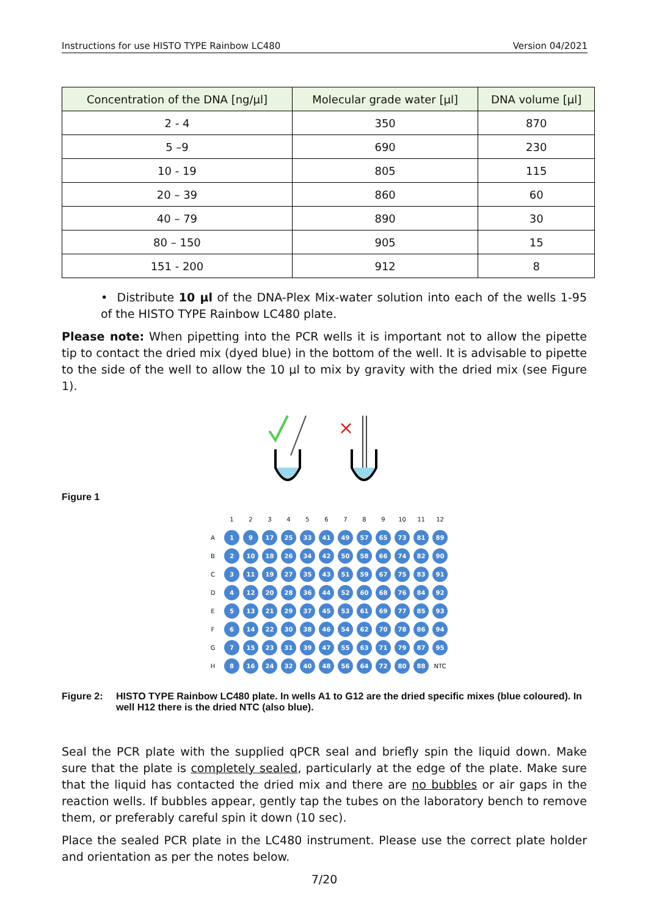Instructions for use HISTO TYPE Rainbow LC480 Version 04/2021
| Concentration of the DNA [ng/µl] | Molecular grade water [µl] | DNA volume [µl] |
| --- | --- | --- |
| 2 - 4 | 350 | 870 |
| 5 –9 | 690 | 230 |
| 10 - 19 | 805 | 115 |
| 20 – 39 | 860 | 60 |
| 40 – 79 | 890 | 30 |
| 80 – 150 | 905 | 15 |
| 151 - 200 | 912 | 8 |
• Distribute 10 µl of the DNA-Plex Mix-water solution into each of the wells 1-95 of the HISTO TYPE Rainbow LC480 plate.
Please note: When pipetting into the PCR wells it is important not to allow the pipette tip to contact the dried mix (dyed blue) in the bottom of the well. It is advisable to pipette to the side of the well to allow the 10 µl to mix by gravity with the dried mix (see Figure 1).
×
Figure 1
| | 1 | 2 | 3 | 4 | 5 | 6 | 7 | 8 | 9 | 10 | 11 | 12 |
| A | 1 | 9 | 17 | 25 | 33 | 41 | 49 | 57 | 65 | 73 | 81 | 89 |
| B | 2 | 10 | 18 | 26 | 34 | 42 | 50 | 58 | 66 | 74 | 82 | 90 |
| C | 3 | 11 | 19 | 27 | 35 | 43 | 51 | 59 | 67 | 75 | 83 | 91 |
| D | 4 | 12 | 20 | 28 | 36 | 44 | 52 | 60 | 68 | 76 | 84 | 92 |
| E | 5 | 13 | 21 | 29 | 37 | 45 | 53 | 61 | 69 | 77 | 85 | 93 |
| F | 6 | 14 | 22 | 30 | 38 | 46 | 54 | 62 | 70 | 78 | 86 | 94 |
| G | 7 | 15 | 23 | 31 | 39 | 47 | 55 | 63 | 71 | 79 | 87 | 95 |
| H | 8 | 16 | 24 | 32 | 40 | 48 | 56 | 64 | 72 | 80 | 88 | NTC |
Figure 2: HISTO TYPE Rainbow LC480 plate. In wells A1 to G12 are the dried specific mixes (blue coloured). In well H12 there is the dried NTC (also blue).
Seal the PCR plate with the supplied qPCR seal and briefly spin the liquid down. Make sure that the plate is completely sealed, particularly at the edge of the plate. Make sure that the liquid has contacted the dried mix and there are no bubbles or air gaps in the reaction wells. If bubbles appear, gently tap the tubes on the laboratory bench to remove them, or preferably careful spin it down (10 sec).
Place the sealed PCR plate in the LC480 instrument. Please use the correct plate holder and orientation as per the notes below.
7/20